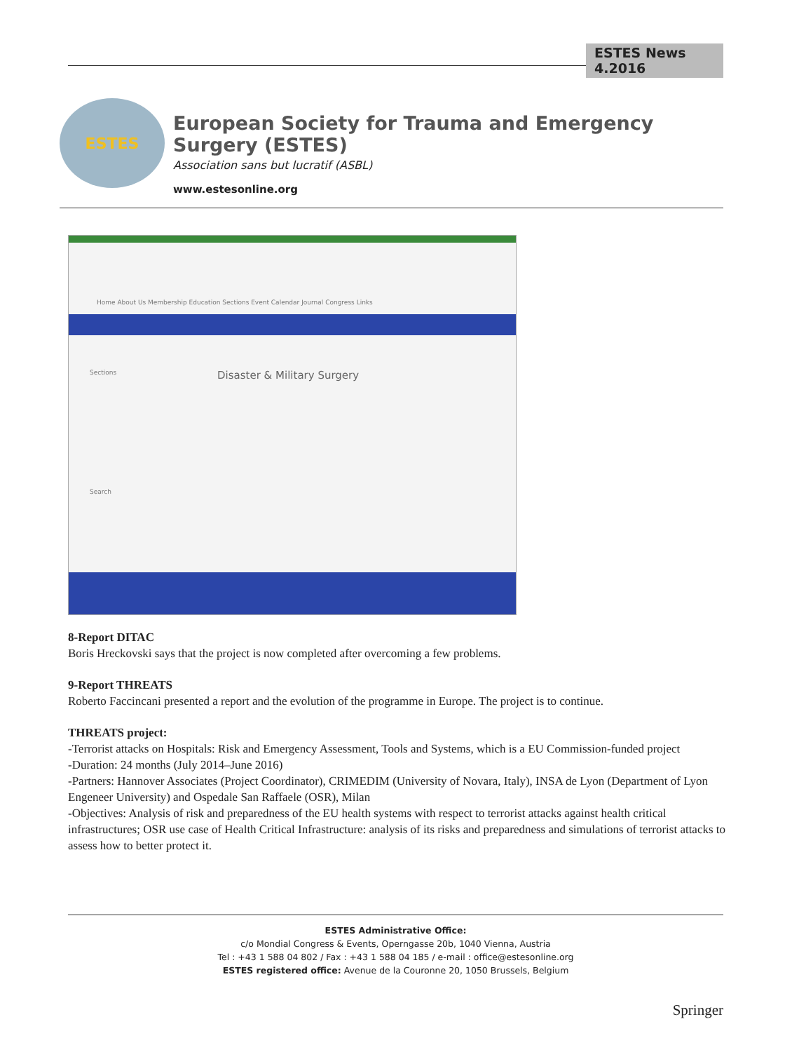ESTES News 4.2016
ESTES
European Society for Trauma and Emergency Surgery (ESTES)
Association sans but lucratif (ASBL)
www.estesonline.org
Home About Us Membership Education Sections Event Calendar Journal Congress Links
Sections Disaster & Military Surgery
Search
8-Report DITAC
Boris Hreckovski says that the project is now completed after overcoming a few problems.
9-Report THREATS
Roberto Faccincani presented a report and the evolution of the programme in Europe. The project is to continue.
THREATS project:
-Terrorist attacks on Hospitals: Risk and Emergency Assessment, Tools and Systems, which is a EU Commission-funded project
-Duration: 24 months (July 2014–June 2016)
-Partners: Hannover Associates (Project Coordinator), CRIMEDIM (University of Novara, Italy), INSA de Lyon (Department of Lyon Engeneer University) and Ospedale San Raffaele (OSR), Milan
-Objectives: Analysis of risk and preparedness of the EU health systems with respect to terrorist attacks against health critical infrastructures; OSR use case of Health Critical Infrastructure: analysis of its risks and preparedness and simulations of terrorist attacks to assess how to better protect it.
ESTES Administrative Office:
c/o Mondial Congress & Events, Operngasse 20b, 1040 Vienna, Austria
Tel : +43 1 588 04 802 / Fax : +43 1 588 04 185 / e-mail : office@estesonline.org
ESTES registered office: Avenue de la Couronne 20, 1050 Brussels, Belgium
Springer